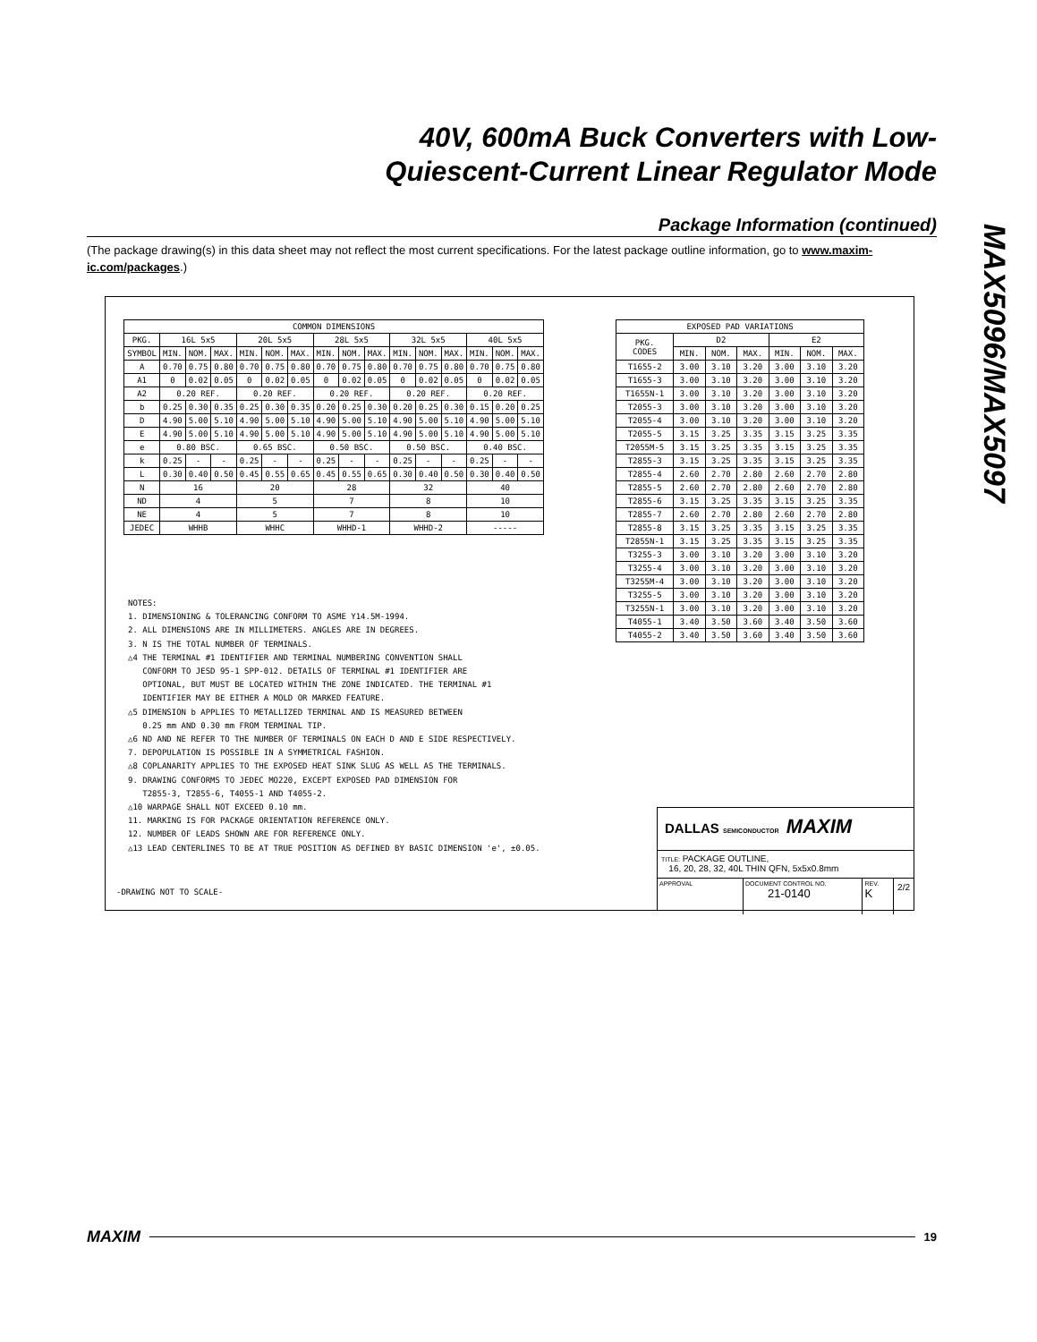40V, 600mA Buck Converters with Low-
Quiescent-Current Linear Regulator Mode
MAX5096/MAX5097
Package Information (continued)
(The package drawing(s) in this data sheet may not reflect the most current specifications. For the latest package outline information, go to www.maxim-ic.com/packages.)
| COMMON DIMENSIONS | | | | | | | | | | | | | | | |
| --- | --- | --- | --- | --- | --- | --- | --- | --- | --- | --- | --- | --- | --- | --- | --- |
| PKG. | 16L 5x5 | | | 20L 5x5 | | | 28L 5x5 | | | 32L 5x5 | | | 40L 5x5 | | |
| SYMBOL | MIN. | NOM. | MAX. | MIN. | NOM. | MAX. | MIN. | NOM. | MAX. | MIN. | NOM. | MAX. | MIN. | NOM. | MAX. |
| A | 0.70 | 0.75 | 0.80 | 0.70 | 0.75 | 0.80 | 0.70 | 0.75 | 0.80 | 0.70 | 0.75 | 0.80 | 0.70 | 0.75 | 0.80 |
| A1 | 0 | 0.02 | 0.05 | 0 | 0.02 | 0.05 | 0 | 0.02 | 0.05 | 0 | 0.02 | 0.05 | 0 | 0.02 | 0.05 |
| A2 | 0.20 REF. | | | 0.20 REF. | | | 0.20 REF. | | | 0.20 REF. | | | 0.20 REF. | | |
| b | 0.25 | 0.30 | 0.35 | 0.25 | 0.30 | 0.35 | 0.20 | 0.25 | 0.30 | 0.20 | 0.25 | 0.30 | 0.15 | 0.20 | 0.25 |
| D | 4.90 | 5.00 | 5.10 | 4.90 | 5.00 | 5.10 | 4.90 | 5.00 | 5.10 | 4.90 | 5.00 | 5.10 | 4.90 | 5.00 | 5.10 |
| E | 4.90 | 5.00 | 5.10 | 4.90 | 5.00 | 5.10 | 4.90 | 5.00 | 5.10 | 4.90 | 5.00 | 5.10 | 4.90 | 5.00 | 5.10 |
| e | 0.80 BSC. | | | 0.65 BSC. | | | 0.50 BSC. | | | 0.50 BSC. | | | 0.40 BSC. | | |
| k | 0.25 | - | - | 0.25 | - | - | 0.25 | - | - | 0.25 | - | - | 0.25 | - | - |
| L | 0.30 | 0.40 | 0.50 | 0.45 | 0.55 | 0.65 | 0.45 | 0.55 | 0.65 | 0.30 | 0.40 | 0.50 | 0.30 | 0.40 | 0.50 |
| N | 16 | | | 20 | | | 28 | | | 32 | | | 40 | | |
| ND | 4 | | | 5 | | | 7 | | | 8 | | | 10 | | |
| NE | 4 | | | 5 | | | 7 | | | 8 | | | 10 | | |
| JEDEC | WHHB | | | WHHC | | | WHHD-1 | | | WHHD-2 | | | ----- | | |
| EXPOSED PAD VARIATIONS | | | | | | |
| --- | --- | --- | --- | --- | --- | --- |
| PKG. CODES | D2 | | | E2 | | |
| | MIN. | NOM. | MAX. | MIN. | NOM. | MAX. |
| T1655-2 | 3.00 | 3.10 | 3.20 | 3.00 | 3.10 | 3.20 |
| T1655-3 | 3.00 | 3.10 | 3.20 | 3.00 | 3.10 | 3.20 |
| T1655N-1 | 3.00 | 3.10 | 3.20 | 3.00 | 3.10 | 3.20 |
| T2055-3 | 3.00 | 3.10 | 3.20 | 3.00 | 3.10 | 3.20 |
| T2055-4 | 3.00 | 3.10 | 3.20 | 3.00 | 3.10 | 3.20 |
| T2055-5 | 3.15 | 3.25 | 3.35 | 3.15 | 3.25 | 3.35 |
| T2055M-5 | 3.15 | 3.25 | 3.35 | 3.15 | 3.25 | 3.35 |
| T2855-3 | 3.15 | 3.25 | 3.35 | 3.15 | 3.25 | 3.35 |
| T2855-4 | 2.60 | 2.70 | 2.80 | 2.60 | 2.70 | 2.80 |
| T2855-5 | 2.60 | 2.70 | 2.80 | 2.60 | 2.70 | 2.80 |
| T2855-6 | 3.15 | 3.25 | 3.35 | 3.15 | 3.25 | 3.35 |
| T2855-7 | 2.60 | 2.70 | 2.80 | 2.60 | 2.70 | 2.80 |
| T2855-8 | 3.15 | 3.25 | 3.35 | 3.15 | 3.25 | 3.35 |
| T2855N-1 | 3.15 | 3.25 | 3.35 | 3.15 | 3.25 | 3.35 |
| T3255-3 | 3.00 | 3.10 | 3.20 | 3.00 | 3.10 | 3.20 |
| T3255-4 | 3.00 | 3.10 | 3.20 | 3.00 | 3.10 | 3.20 |
| T3255M-4 | 3.00 | 3.10 | 3.20 | 3.00 | 3.10 | 3.20 |
| T3255-5 | 3.00 | 3.10 | 3.20 | 3.00 | 3.10 | 3.20 |
| T3255N-1 | 3.00 | 3.10 | 3.20 | 3.00 | 3.10 | 3.20 |
| T4055-1 | 3.40 | 3.50 | 3.60 | 3.40 | 3.50 | 3.60 |
| T4055-2 | 3.40 | 3.50 | 3.60 | 3.40 | 3.50 | 3.60 |
NOTES:
1. DIMENSIONING & TOLERANCING CONFORM TO ASME Y14.5M-1994.
2. ALL DIMENSIONS ARE IN MILLIMETERS. ANGLES ARE IN DEGREES.
3. N IS THE TOTAL NUMBER OF TERMINALS.
△4 THE TERMINAL #1 IDENTIFIER AND TERMINAL NUMBERING CONVENTION SHALL
CONFORM TO JESD 95-1 SPP-012. DETAILS OF TERMINAL #1 IDENTIFIER ARE
OPTIONAL, BUT MUST BE LOCATED WITHIN THE ZONE INDICATED. THE TERMINAL #1
IDENTIFIER MAY BE EITHER A MOLD OR MARKED FEATURE.
△5 DIMENSION b APPLIES TO METALLIZED TERMINAL AND IS MEASURED BETWEEN
0.25 mm AND 0.30 mm FROM TERMINAL TIP.
△6 ND AND NE REFER TO THE NUMBER OF TERMINALS ON EACH D AND E SIDE RESPECTIVELY.
7. DEPOPULATION IS POSSIBLE IN A SYMMETRICAL FASHION.
△8 COPLANARITY APPLIES TO THE EXPOSED HEAT SINK SLUG AS WELL AS THE TERMINALS.
9. DRAWING CONFORMS TO JEDEC MO220, EXCEPT EXPOSED PAD DIMENSION FOR
T2855-3, T2855-6, T4055-1 AND T4055-2.
△10 WARPAGE SHALL NOT EXCEED 0.10 mm.
11. MARKING IS FOR PACKAGE ORIENTATION REFERENCE ONLY.
12. NUMBER OF LEADS SHOWN ARE FOR REFERENCE ONLY.
△13 LEAD CENTERLINES TO BE AT TRUE POSITION AS DEFINED BY BASIC DIMENSION 'e', ±0.05.
-DRAWING NOT TO SCALE-
DALLAS SEMICONDUCTOR MAXIM
TITLE: PACKAGE OUTLINE,
16, 20, 28, 32, 40L THIN QFN, 5x5x0.8mm
APPROVAL DOCUMENT CONTROL NO.
21-0140
REV.
K
2/2
MAXIM
19